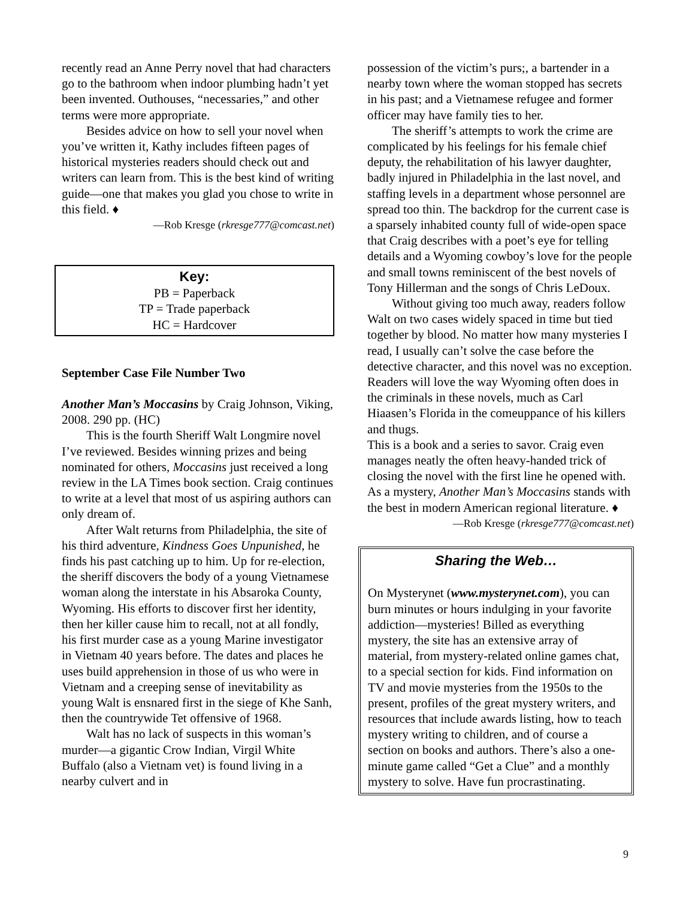recently read an Anne Perry novel that had characters go to the bathroom when indoor plumbing hadn’t yet been invented. Outhouses, “necessaries,” and other terms were more appropriate.
Besides advice on how to sell your novel when you’ve written it, Kathy includes fifteen pages of historical mysteries readers should check out and writers can learn from. This is the best kind of writing guide—one that makes you glad you chose to write in this field. ♦
—Rob Kresge (rkresge777@comcast.net)
Key:
PB = Paperback
TP = Trade paperback
HC = Hardcover
September Case File Number Two
Another Man’s Moccasins by Craig Johnson, Viking, 2008. 290 pp. (HC)
This is the fourth Sheriff Walt Longmire novel I’ve reviewed. Besides winning prizes and being nominated for others, Moccasins just received a long review in the LA Times book section. Craig continues to write at a level that most of us aspiring authors can only dream of.
After Walt returns from Philadelphia, the site of his third adventure, Kindness Goes Unpunished, he finds his past catching up to him. Up for re-election, the sheriff discovers the body of a young Vietnamese woman along the interstate in his Absaroka County, Wyoming. His efforts to discover first her identity, then her killer cause him to recall, not at all fondly, his first murder case as a young Marine investigator in Vietnam 40 years before. The dates and places he uses build apprehension in those of us who were in Vietnam and a creeping sense of inevitability as young Walt is ensnared first in the siege of Khe Sanh, then the countrywide Tet offensive of 1968.
Walt has no lack of suspects in this woman’s murder—a gigantic Crow Indian, Virgil White Buffalo (also a Vietnam vet) is found living in a nearby culvert and in
possession of the victim’s purs;, a bartender in a nearby town where the woman stopped has secrets in his past; and a Vietnamese refugee and former officer may have family ties to her.
The sheriff’s attempts to work the crime are complicated by his feelings for his female chief deputy, the rehabilitation of his lawyer daughter, badly injured in Philadelphia in the last novel, and staffing levels in a department whose personnel are spread too thin. The backdrop for the current case is a sparsely inhabited county full of wide-open space that Craig describes with a poet’s eye for telling details and a Wyoming cowboy’s love for the people and small towns reminiscent of the best novels of Tony Hillerman and the songs of Chris LeDoux.
Without giving too much away, readers follow Walt on two cases widely spaced in time but tied together by blood. No matter how many mysteries I read, I usually can’t solve the case before the detective character, and this novel was no exception. Readers will love the way Wyoming often does in the criminals in these novels, much as Carl Hiaasen’s Florida in the comeuppance of his killers and thugs.
This is a book and a series to savor. Craig even manages neatly the often heavy-handed trick of closing the novel with the first line he opened with. As a mystery, Another Man’s Moccasins stands with the best in modern American regional literature. ♦
—Rob Kresge (rkresge777@comcast.net)
Sharing the Web…
On Mysterynet (www.mysterynet.com), you can burn minutes or hours indulging in your favorite addiction—mysteries! Billed as everything mystery, the site has an extensive array of material, from mystery-related online games chat, to a special section for kids. Find information on TV and movie mysteries from the 1950s to the present, profiles of the great mystery writers, and resources that include awards listing, how to teach mystery writing to children, and of course a section on books and authors. There’s also a one-minute game called “Get a Clue” and a monthly mystery to solve. Have fun procrastinating.
9